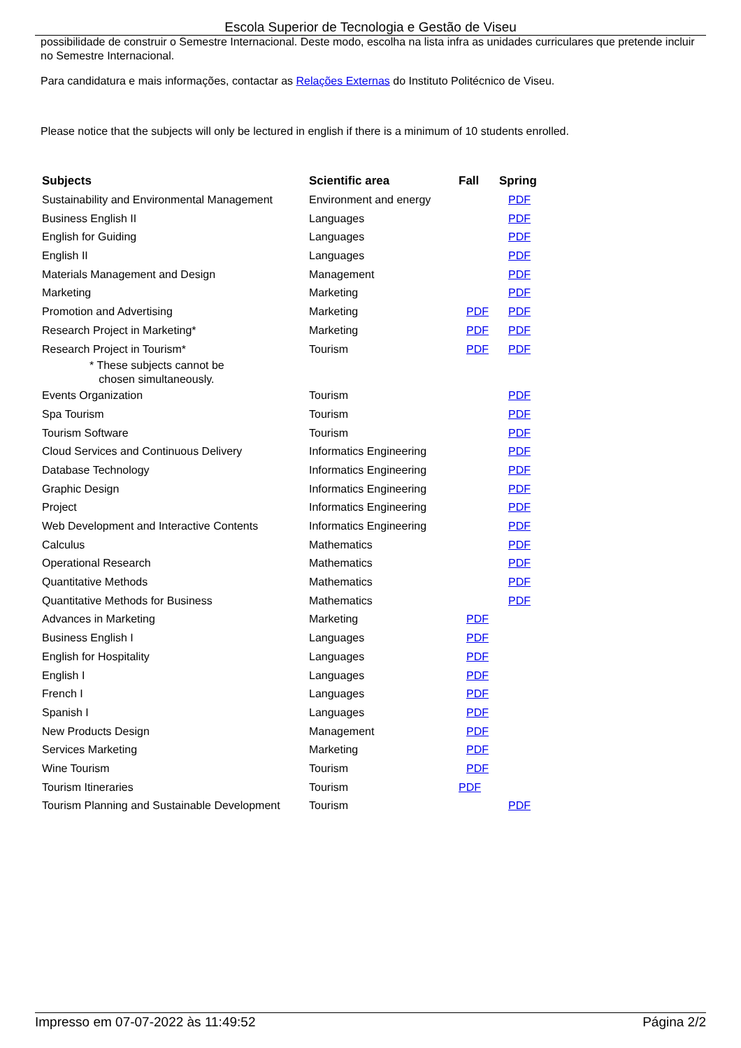Escola Superior de Tecnologia e Gestão de Viseu
possibilidade de construir o Semestre Internacional. Deste modo, escolha na lista infra as unidades curriculares que pretende incluir no Semestre Internacional.
Para candidatura e mais informações, contactar as Relações Externas do Instituto Politécnico de Viseu.
Please notice that the subjects will only be lectured in english if there is a minimum of 10 students enrolled.
| Subjects | Scientific area | Fall | Spring |
| --- | --- | --- | --- |
| Sustainability and Environmental Management | Environment and energy | | PDF |
| Business English II | Languages | | PDF |
| English for Guiding | Languages | | PDF |
| English II | Languages | | PDF |
| Materials Management and Design | Management | | PDF |
| Marketing | Marketing | | PDF |
| Promotion and Advertising | Marketing | PDF | PDF |
| Research Project in Marketing* | Marketing | PDF | PDF |
| Research Project in Tourism* | Tourism | PDF | PDF |
| * These subjects cannot be chosen simultaneously. | | | |
| Events Organization | Tourism | | PDF |
| Spa Tourism | Tourism | | PDF |
| Tourism Software | Tourism | | PDF |
| Cloud Services and Continuous Delivery | Informatics Engineering | | PDF |
| Database Technology | Informatics Engineering | | PDF |
| Graphic Design | Informatics Engineering | | PDF |
| Project | Informatics Engineering | | PDF |
| Web Development and Interactive Contents | Informatics Engineering | | PDF |
| Calculus | Mathematics | | PDF |
| Operational Research | Mathematics | | PDF |
| Quantitative Methods | Mathematics | | PDF |
| Quantitative Methods for Business | Mathematics | | PDF |
| Advances in Marketing | Marketing | PDF | |
| Business English I | Languages | PDF | |
| English for Hospitality | Languages | PDF | |
| English I | Languages | PDF | |
| French I | Languages | PDF | |
| Spanish I | Languages | PDF | |
| New Products Design | Management | PDF | |
| Services Marketing | Marketing | PDF | |
| Wine Tourism | Tourism | PDF | |
| Tourism Itineraries | Tourism | PDF | |
| Tourism Planning and Sustainable Development | Tourism | | PDF |
Impresso em 07-07-2022 às 11:49:52 Página 2/2